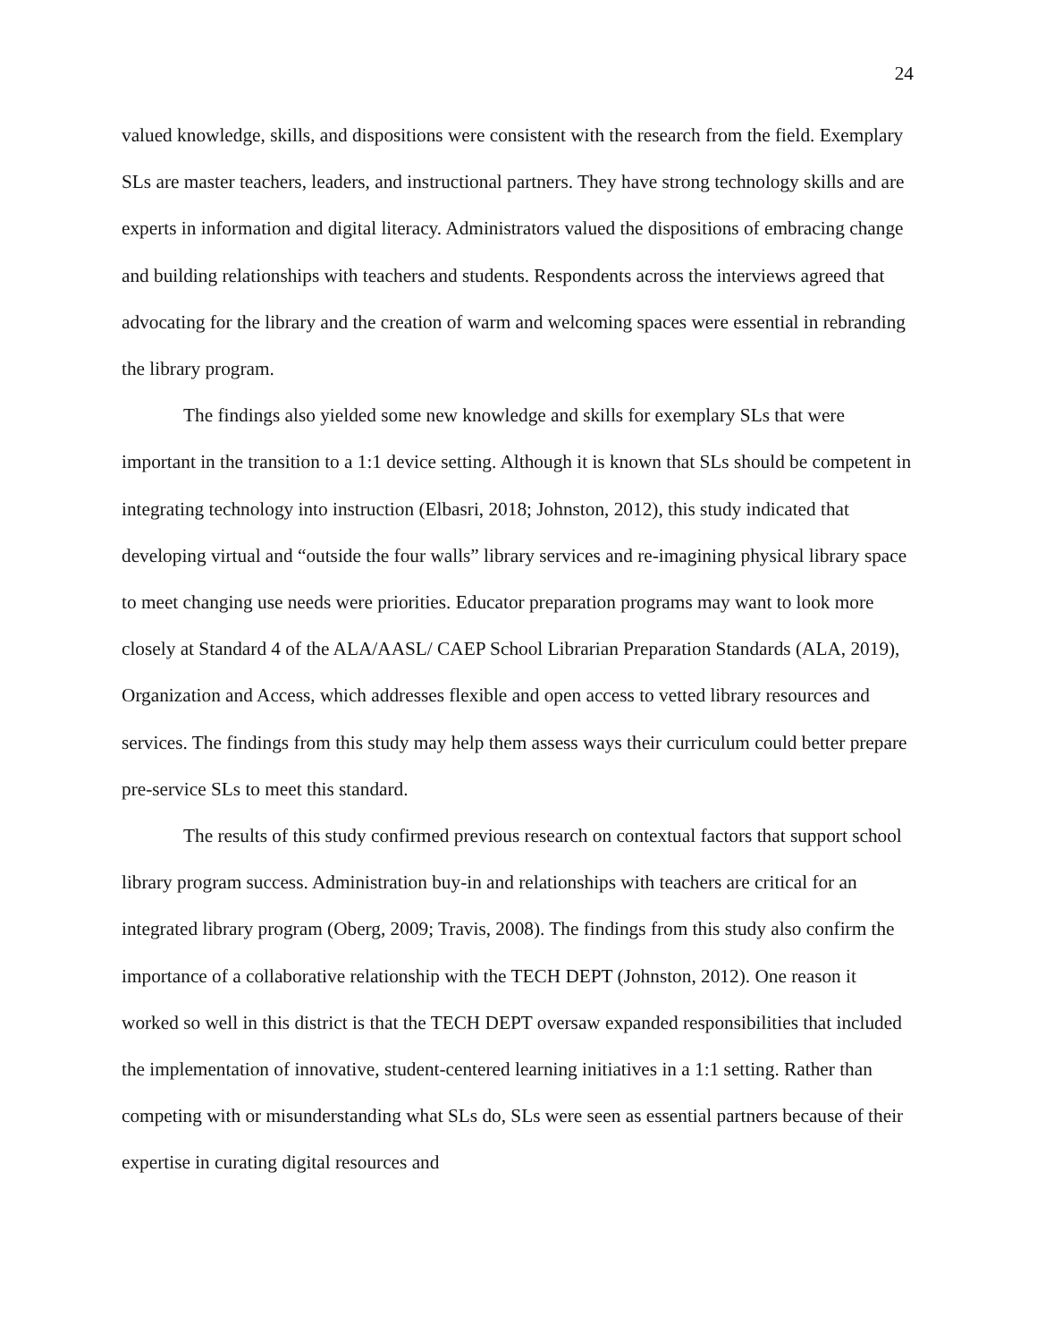24
valued knowledge, skills, and dispositions were consistent with the research from the field. Exemplary SLs are master teachers, leaders, and instructional partners. They have strong technology skills and are experts in information and digital literacy. Administrators valued the dispositions of embracing change and building relationships with teachers and students. Respondents across the interviews agreed that advocating for the library and the creation of warm and welcoming spaces were essential in rebranding the library program.
The findings also yielded some new knowledge and skills for exemplary SLs that were important in the transition to a 1:1 device setting. Although it is known that SLs should be competent in integrating technology into instruction (Elbasri, 2018; Johnston, 2012), this study indicated that developing virtual and “outside the four walls” library services and re-imagining physical library space to meet changing use needs were priorities. Educator preparation programs may want to look more closely at Standard 4 of the ALA/AASL/ CAEP School Librarian Preparation Standards (ALA, 2019), Organization and Access, which addresses flexible and open access to vetted library resources and services. The findings from this study may help them assess ways their curriculum could better prepare pre-service SLs to meet this standard.
The results of this study confirmed previous research on contextual factors that support school library program success. Administration buy-in and relationships with teachers are critical for an integrated library program (Oberg, 2009; Travis, 2008). The findings from this study also confirm the importance of a collaborative relationship with the TECH DEPT (Johnston, 2012). One reason it worked so well in this district is that the TECH DEPT oversaw expanded responsibilities that included the implementation of innovative, student-centered learning initiatives in a 1:1 setting. Rather than competing with or misunderstanding what SLs do, SLs were seen as essential partners because of their expertise in curating digital resources and